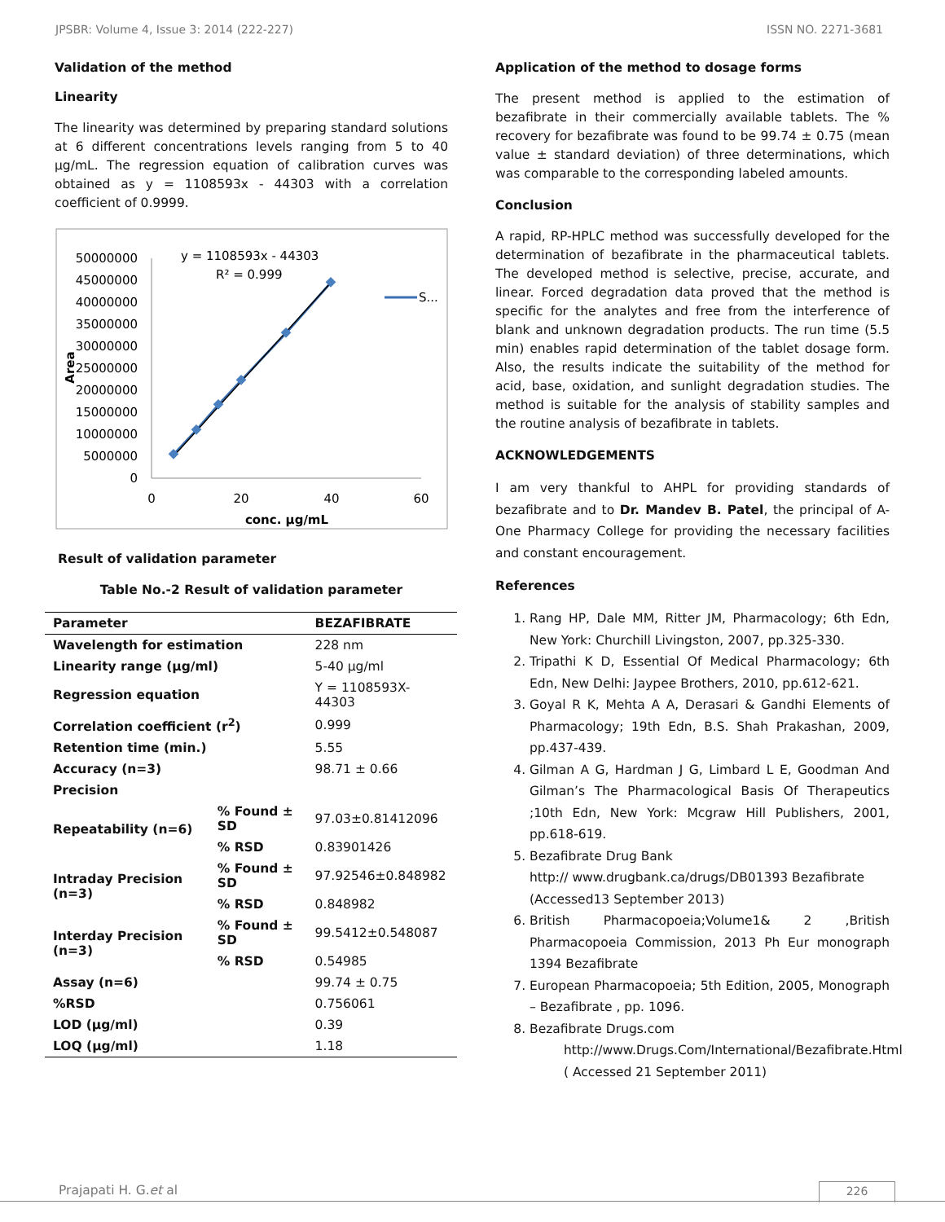JPSBR: Volume 4, Issue 3: 2014 (222-227) ISSN NO. 2271-3681
Validation of the method
Linearity
The linearity was determined by preparing standard solutions at 6 different concentrations levels ranging from 5 to 40 µg/mL. The regression equation of calibration curves was obtained as y = 1108593x - 44303 with a correlation coefficient of 0.9999.
50000000
45000000
40000000
35000000
30000000
25000000
20000000
15000000
10000000
5000000
0
0
20
40
60
conc. µg/mL
Area
y = 1108593x - 44303
R² = 0.999
S...
Result of validation parameter
Table No.-2 Result of validation parameter
| Parameter | | BEZAFIBRATE |
| --- | --- | --- |
| Wavelength for estimation | | 228 nm |
| Linearity range (µg/ml) | | 5-40 µg/ml |
| Regression equation | | Y = 1108593X-44303 |
| Correlation coefficient (r<sup>2</sup>) | | 0.999 |
| Retention time (min.) | | 5.55 |
| Accuracy (n=3) | | 98.71 ± 0.66 |
| Precision | | |
| Repeatability (n=6) | % Found ± SD | 97.03±0.81412096 |
| | % RSD | 0.83901426 |
| Intraday Precision (n=3) | % Found ± SD | 97.92546±0.848982 |
| | % RSD | 0.848982 |
| Interday Precision (n=3) | % Found ± SD | 99.5412±0.548087 |
| | % RSD | 0.54985 |
| Assay (n=6) | | 99.74 ± 0.75 |
| %RSD | | 0.756061 |
| LOD (µg/ml) | | 0.39 |
| LOQ (µg/ml) | | 1.18 |
Application of the method to dosage forms
The present method is applied to the estimation of bezafibrate in their commercially available tablets. The % recovery for bezafibrate was found to be 99.74 ± 0.75 (mean value ± standard deviation) of three determinations, which was comparable to the corresponding labeled amounts.
Conclusion
A rapid, RP-HPLC method was successfully developed for the determination of bezafibrate in the pharmaceutical tablets. The developed method is selective, precise, accurate, and linear. Forced degradation data proved that the method is specific for the analytes and free from the interference of blank and unknown degradation products. The run time (5.5 min) enables rapid determination of the tablet dosage form. Also, the results indicate the suitability of the method for acid, base, oxidation, and sunlight degradation studies. The method is suitable for the analysis of stability samples and the routine analysis of bezafibrate in tablets.
ACKNOWLEDGEMENTS
I am very thankful to AHPL for providing standards of bezafibrate and to Dr. Mandev B. Patel, the principal of A-One Pharmacy College for providing the necessary facilities and constant encouragement.
References
1. Rang HP, Dale MM, Ritter JM, Pharmacology; 6th Edn, New York: Churchill Livingston, 2007, pp.325-330.
2. Tripathi K D, Essential Of Medical Pharmacology; 6th Edn, New Delhi: Jaypee Brothers, 2010, pp.612-621.
3. Goyal R K, Mehta A A, Derasari & Gandhi Elements of Pharmacology; 19th Edn, B.S. Shah Prakashan, 2009, pp.437-439.
4. Gilman A G, Hardman J G, Limbard L E, Goodman And Gilman’s The Pharmacological Basis Of Therapeutics ;10th Edn, New York: Mcgraw Hill Publishers, 2001, pp.618-619.
5. Bezafibrate Drug Bank
http:// www.drugbank.ca/drugs/DB01393 Bezafibrate
(Accessed13 September 2013)
6. British Pharmacopoeia;Volume1& 2 ,British Pharmacopoeia Commission, 2013 Ph Eur monograph 1394 Bezafibrate
7. European Pharmacopoeia; 5th Edition, 2005, Monograph – Bezafibrate , pp. 1096.
8. Bezafibrate Drugs.com
http://www.Drugs.Com/International/Bezafibrate.Html
( Accessed 21 September 2011)
Prajapati H. G.et al 226